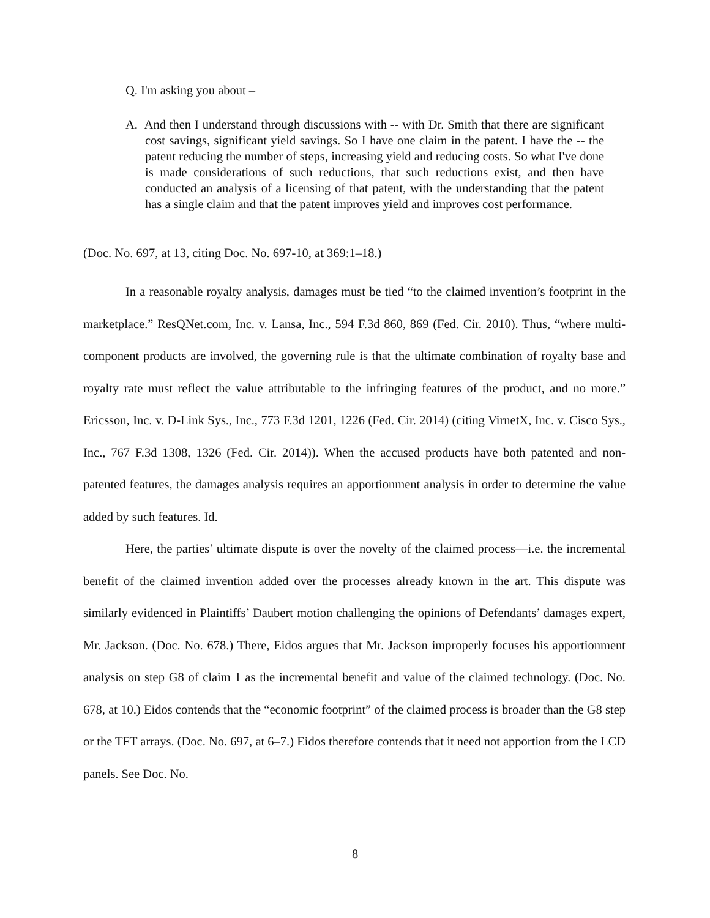Q. I'm asking you about –
A. And then I understand through discussions with -- with Dr. Smith that there are significant cost savings, significant yield savings. So I have one claim in the patent. I have the -- the patent reducing the number of steps, increasing yield and reducing costs. So what I've done is made considerations of such reductions, that such reductions exist, and then have conducted an analysis of a licensing of that patent, with the understanding that the patent has a single claim and that the patent improves yield and improves cost performance.
(Doc. No. 697, at 13, citing Doc. No. 697-10, at 369:1–18.)
In a reasonable royalty analysis, damages must be tied “to the claimed invention’s footprint in the marketplace.” ResQNet.com, Inc. v. Lansa, Inc., 594 F.3d 860, 869 (Fed. Cir. 2010). Thus, “where multi-component products are involved, the governing rule is that the ultimate combination of royalty base and royalty rate must reflect the value attributable to the infringing features of the product, and no more.” Ericsson, Inc. v. D-Link Sys., Inc., 773 F.3d 1201, 1226 (Fed. Cir. 2014) (citing VirnetX, Inc. v. Cisco Sys., Inc., 767 F.3d 1308, 1326 (Fed. Cir. 2014)). When the accused products have both patented and non-patented features, the damages analysis requires an apportionment analysis in order to determine the value added by such features. Id.
Here, the parties’ ultimate dispute is over the novelty of the claimed process—i.e. the incremental benefit of the claimed invention added over the processes already known in the art. This dispute was similarly evidenced in Plaintiffs’ Daubert motion challenging the opinions of Defendants’ damages expert, Mr. Jackson. (Doc. No. 678.) There, Eidos argues that Mr. Jackson improperly focuses his apportionment analysis on step G8 of claim 1 as the incremental benefit and value of the claimed technology. (Doc. No. 678, at 10.) Eidos contends that the “economic footprint” of the claimed process is broader than the G8 step or the TFT arrays. (Doc. No. 697, at 6–7.) Eidos therefore contends that it need not apportion from the LCD panels. See Doc. No.
8